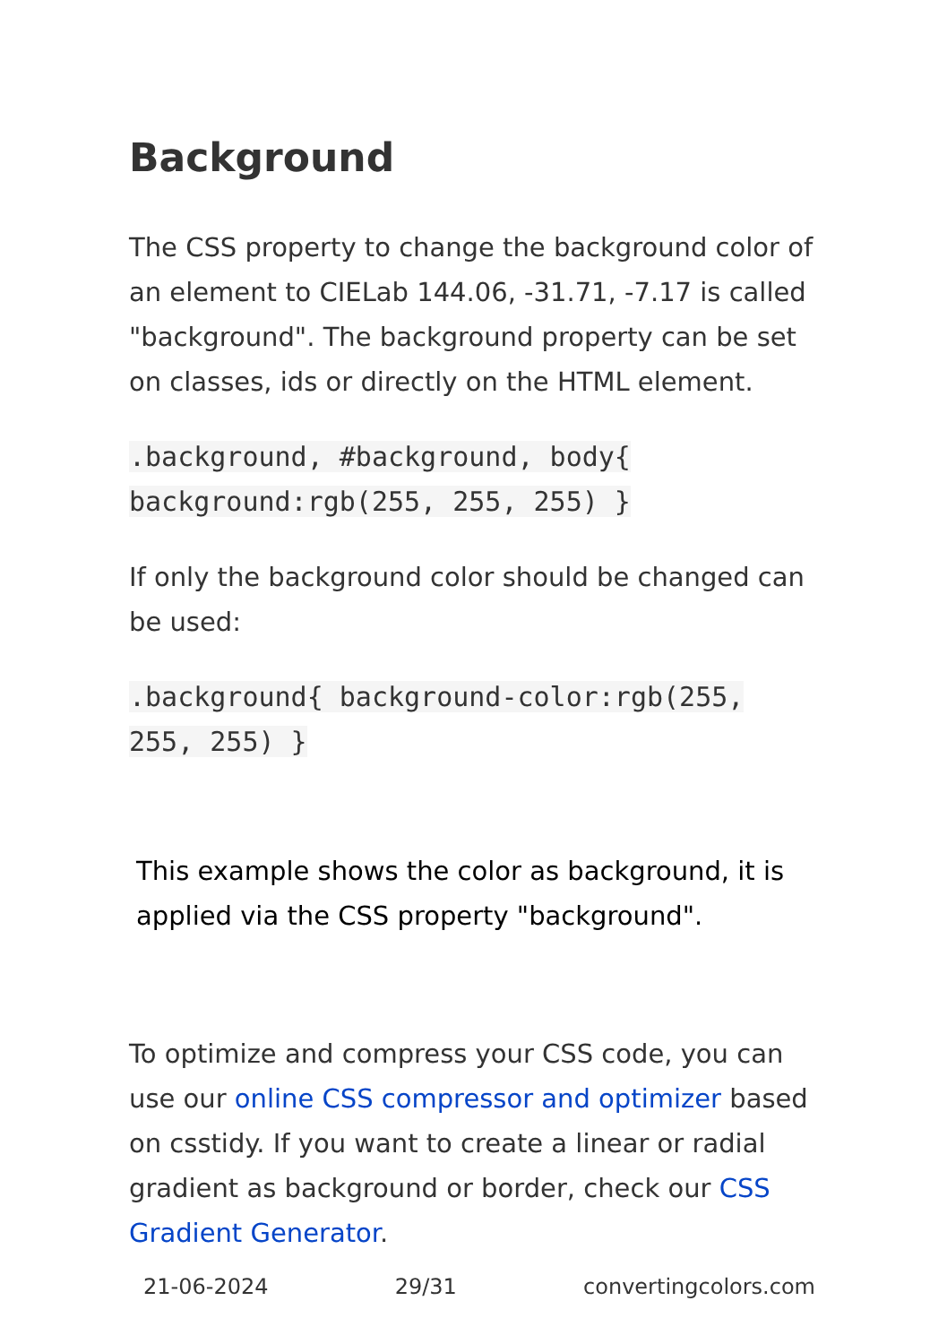Background
The CSS property to change the background color of an element to CIELab 144.06, -31.71, -7.17 is called "background". The background property can be set on classes, ids or directly on the HTML element.
.background, #background, body{ background:rgb(255, 255, 255) }
If only the background color should be changed can be used:
.background{ background-color:rgb(255, 255, 255) }
This example shows the color as background, it is applied via the CSS property "background".
To optimize and compress your CSS code, you can use our online CSS compressor and optimizer based on csstidy. If you want to create a linear or radial gradient as background or border, check our CSS Gradient Generator.
21-06-2024 29/31 convertingcolors.com